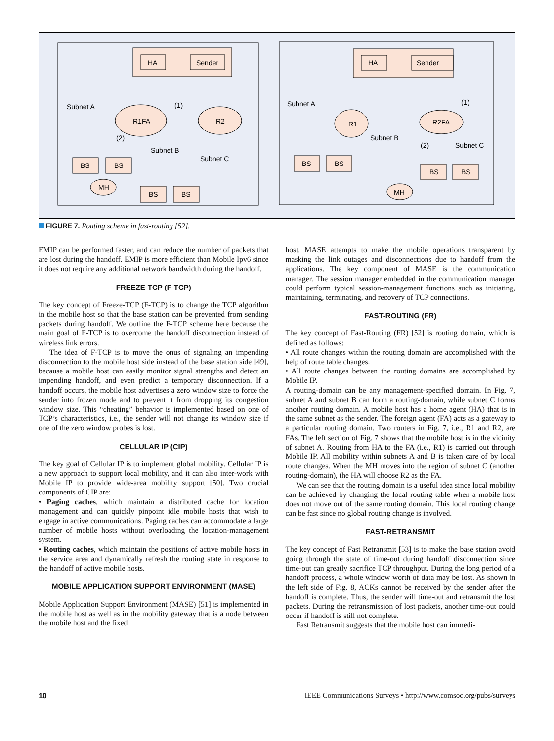HA
Sender
Subnet A
(1)
R1FA
R2
(2)
Subnet B
Subnet C
BS
BS
MH
BS
BS
HA
Sender
Subnet A
(1)
R1
R2FA
Subnet B
(2)
Subnet C
BS
BS
BS
BS
MH
FIGURE 7. Routing scheme in fast-routing [52].
EMIP can be performed faster, and can reduce the number of packets that are lost during the handoff. EMIP is more efficient than Mobile Ipv6 since it does not require any additional network bandwidth during the handoff.
FREEZE-TCP (F-TCP)
The key concept of Freeze-TCP (F-TCP) is to change the TCP algorithm in the mobile host so that the base station can be prevented from sending packets during handoff. We outline the F-TCP scheme here because the main goal of F-TCP is to overcome the handoff disconnection instead of wireless link errors.
The idea of F-TCP is to move the onus of signaling an impending disconnection to the mobile host side instead of the base station side [49], because a mobile host can easily monitor signal strengths and detect an impending handoff, and even predict a temporary disconnection. If a handoff occurs, the mobile host advertises a zero window size to force the sender into frozen mode and to prevent it from dropping its congestion window size. This “cheating” behavior is implemented based on one of TCP’s characteristics, i.e., the sender will not change its window size if one of the zero window probes is lost.
CELLULAR IP (CIP)
The key goal of Cellular IP is to implement global mobility. Cellular IP is a new approach to support local mobility, and it can also inter-work with Mobile IP to provide wide-area mobility support [50]. Two crucial components of CIP are:
• Paging caches, which maintain a distributed cache for location management and can quickly pinpoint idle mobile hosts that wish to engage in active communications. Paging caches can accommodate a large number of mobile hosts without overloading the location-management system.
• Routing caches, which maintain the positions of active mobile hosts in the service area and dynamically refresh the routing state in response to the handoff of active mobile hosts.
MOBILE APPLICATION SUPPORT ENVIRONMENT (MASE)
Mobile Application Support Environment (MASE) [51] is implemented in the mobile host as well as in the mobility gateway that is a node between the mobile host and the fixed
host. MASE attempts to make the mobile operations transparent by masking the link outages and disconnections due to handoff from the applications. The key component of MASE is the communication manager. The session manager embedded in the communication manager could perform typical session-management functions such as initiating, maintaining, terminating, and recovery of TCP connections.
FAST-ROUTING (FR)
The key concept of Fast-Routing (FR) [52] is routing domain, which is defined as follows:
• All route changes within the routing domain are accomplished with the help of route table changes.
• All route changes between the routing domains are accomplished by Mobile IP.
A routing-domain can be any management-specified domain. In Fig. 7, subnet A and subnet B can form a routing-domain, while subnet C forms another routing domain. A mobile host has a home agent (HA) that is in the same subnet as the sender. The foreign agent (FA) acts as a gateway to a particular routing domain. Two routers in Fig. 7, i.e., R1 and R2, are FAs. The left section of Fig. 7 shows that the mobile host is in the vicinity of subnet A. Routing from HA to the FA (i.e., R1) is carried out through Mobile IP. All mobility within subnets A and B is taken care of by local route changes. When the MH moves into the region of subnet C (another routing-domain), the HA will choose R2 as the FA.
We can see that the routing domain is a useful idea since local mobility can be achieved by changing the local routing table when a mobile host does not move out of the same routing domain. This local routing change can be fast since no global routing change is involved.
FAST-RETRANSMIT
The key concept of Fast Retransmit [53] is to make the base station avoid going through the state of time-out during handoff disconnection since time-out can greatly sacrifice TCP throughput. During the long period of a handoff process, a whole window worth of data may be lost. As shown in the left side of Fig. 8, ACKs cannot be received by the sender after the handoff is complete. Thus, the sender will time-out and retransmit the lost packets. During the retransmission of lost packets, another time-out could occur if handoff is still not complete.
Fast Retransmit suggests that the mobile host can immedi-
10 IEEE Communications Surveys • http://www.comsoc.org/pubs/surveys